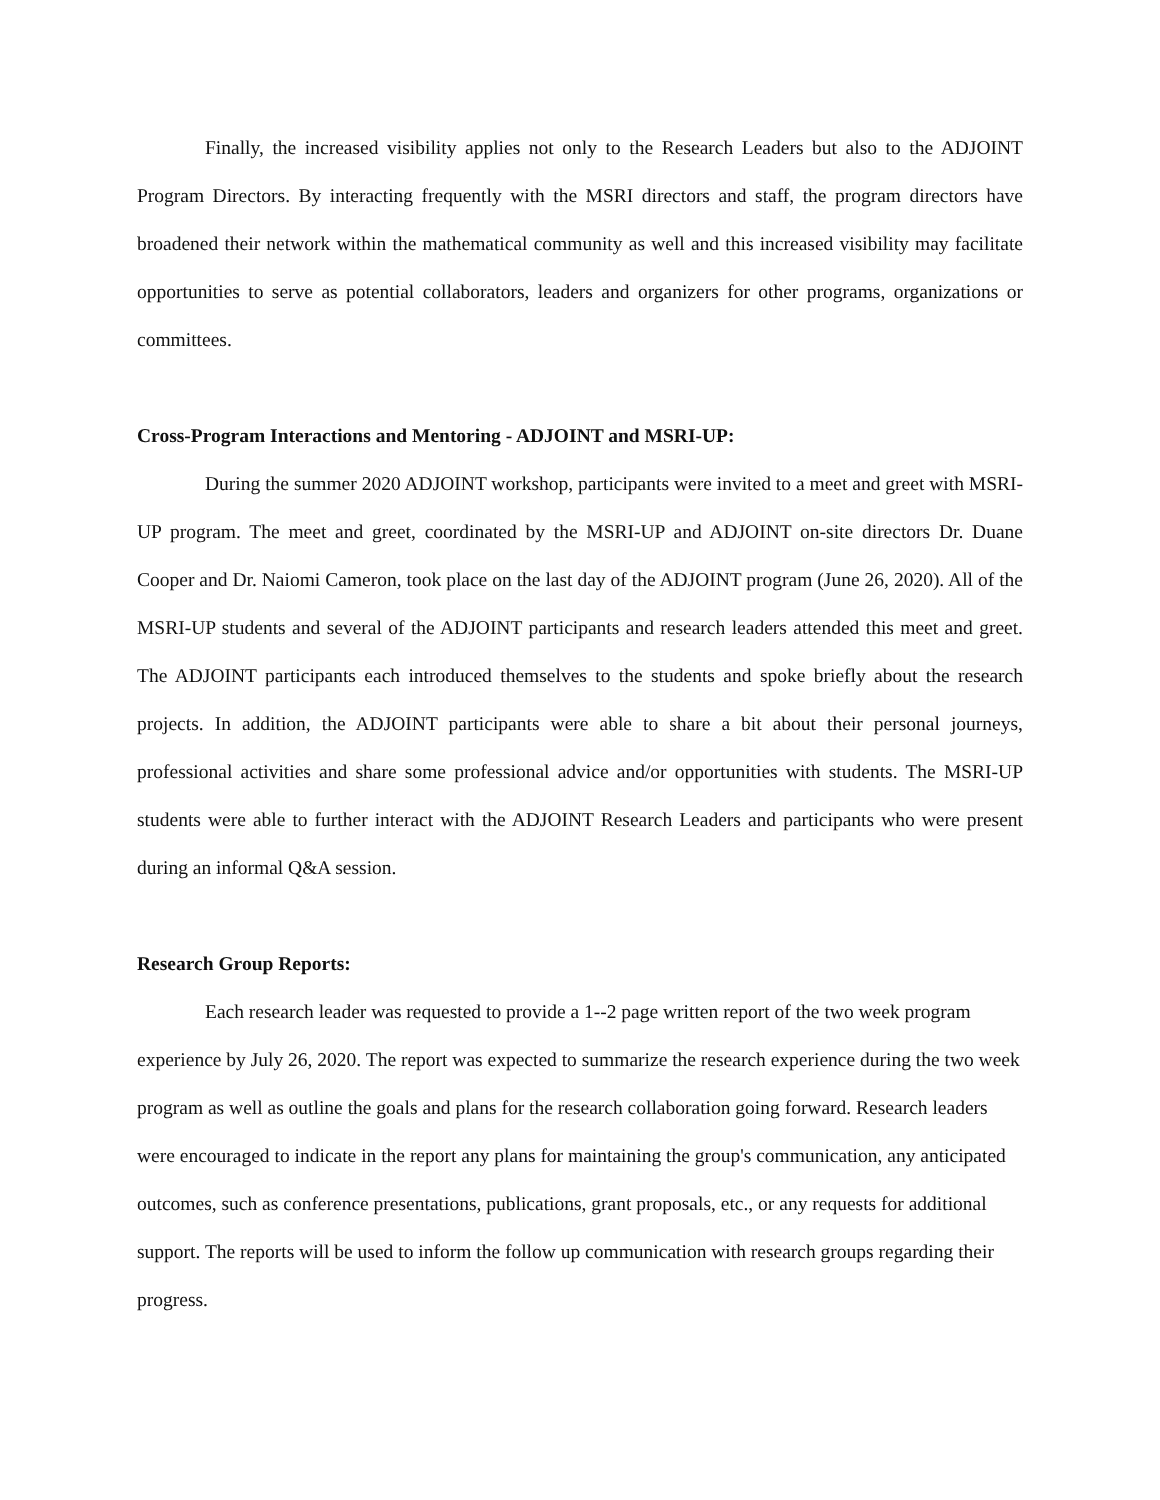Finally, the increased visibility applies not only to the Research Leaders but also to the ADJOINT Program Directors. By interacting frequently with the MSRI directors and staff, the program directors have broadened their network within the mathematical community as well and this increased visibility may facilitate opportunities to serve as potential collaborators, leaders and organizers for other programs, organizations or committees.
Cross-Program Interactions and Mentoring - ADJOINT and MSRI-UP:
During the summer 2020 ADJOINT workshop, participants were invited to a meet and greet with MSRI-UP program. The meet and greet, coordinated by the MSRI-UP and ADJOINT on-site directors Dr. Duane Cooper and Dr. Naiomi Cameron, took place on the last day of the ADJOINT program (June 26, 2020). All of the MSRI-UP students and several of the ADJOINT participants and research leaders attended this meet and greet. The ADJOINT participants each introduced themselves to the students and spoke briefly about the research projects. In addition, the ADJOINT participants were able to share a bit about their personal journeys, professional activities and share some professional advice and/or opportunities with students. The MSRI-UP students were able to further interact with the ADJOINT Research Leaders and participants who were present during an informal Q&A session.
Research Group Reports:
Each research leader was requested to provide a 1--2 page written report of the two week program experience by July 26, 2020. The report was expected to summarize the research experience during the two week program as well as outline the goals and plans for the research collaboration going forward. Research leaders were encouraged to indicate in the report any plans for maintaining the group's communication, any anticipated outcomes, such as conference presentations, publications, grant proposals, etc., or any requests for additional support. The reports will be used to inform the follow up communication with research groups regarding their progress.